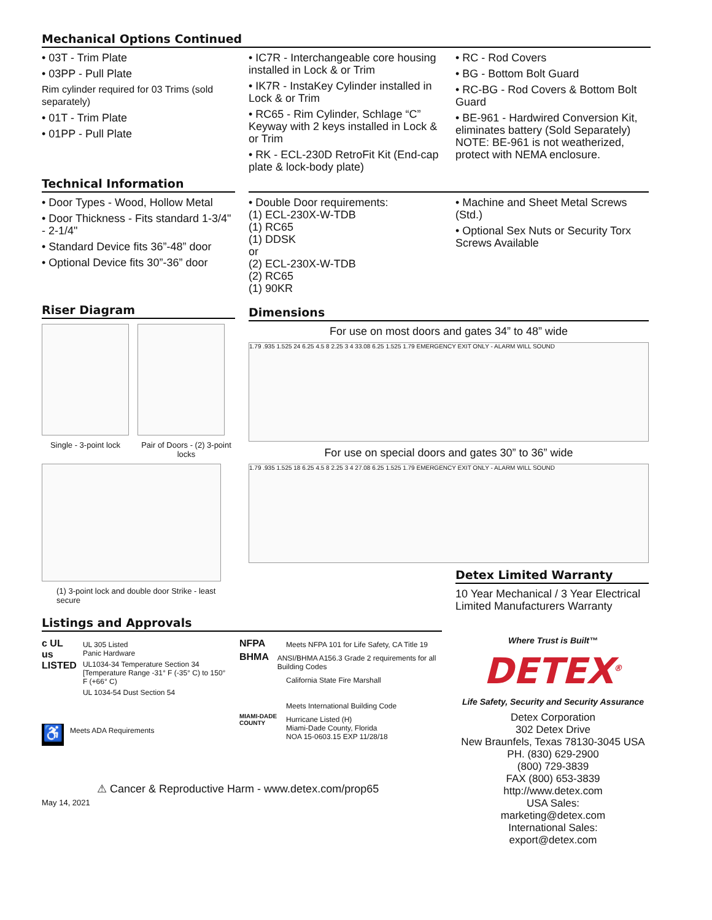Mechanical Options Continued
• 03T - Trim Plate
• 03PP - Pull Plate
Rim cylinder required for 03 Trims (sold separately)
• 01T - Trim Plate
• 01PP - Pull Plate
• IC7R - Interchangeable core housing installed in Lock & or Trim
• IK7R - InstaKey Cylinder installed in Lock & or Trim
• RC65 - Rim Cylinder, Schlage “C” Keyway with 2 keys installed in Lock & or Trim
• RK - ECL-230D RetroFit Kit (End-cap plate & lock-body plate)
• RC - Rod Covers
• BG - Bottom Bolt Guard
• RC-BG - Rod Covers & Bottom Bolt Guard
• BE-961 - Hardwired Conversion Kit, eliminates battery (Sold Separately)
NOTE: BE-961 is not weatherized, protect with NEMA enclosure.
Technical Information
• Door Types - Wood, Hollow Metal
• Door Thickness - Fits standard 1-3/4" - 2-1/4"
• Standard Device fits 36”-48” door
• Optional Device fits 30”-36” door
• Double Door requirements:
(1) ECL-230X-W-TDB
(1) RC65
(1) DDSK
or
(2) ECL-230X-W-TDB
(2) RC65
(1) 90KR
• Machine and Sheet Metal Screws (Std.)
• Optional Sex Nuts or Security Torx Screws Available
Riser Diagram
Single - 3-point lock Pair of Doors - (2) 3-point locks
(1) 3-point lock and double door Strike - least secure
Dimensions
For use on most doors and gates 34” to 48” wide
1.79 .935 1.525 24 6.25 4.5 8 2.25 3 4 33.08 6.25 1.525 1.79 EMERGENCY EXIT ONLY - ALARM WILL SOUND
For use on special doors and gates 30” to 36” wide
1.79 .935 1.525 18 6.25 4.5 8 2.25 3 4 27.08 6.25 1.525 1.79 EMERGENCY EXIT ONLY - ALARM WILL SOUND
Detex Limited Warranty
10 Year Mechanical / 3 Year Electrical Limited Manufacturers Warranty
Listings and Approvals
c UL us LISTED
UL 305 Listed
Panic Hardware
UL1034-34 Temperature Section 34 [Temperature Range -31° F (-35° C) to 150° F (+66° C)
UL 1034-54 Dust Section 54
♿
Meets ADA Requirements
NFPA
Meets NFPA 101 for Life Safety, CA Title 19
BHMA
ANSI/BHMA A156.3 Grade 2 requirements for all Building Codes
California State Fire Marshall
Meets International Building Code
MIAMI-DADE COUNTY
Hurricane Listed (H)
Miami-Dade County, Florida
NOA 15-0603.15 EXP 11/28/18
⚠ Cancer & Reproductive Harm - www.detex.com/prop65
May 14, 2021
Where Trust is Built™
DETEX<sup>®</sup>
Life Safety, Security and Security Assurance
Detex Corporation
302 Detex Drive
New Braunfels, Texas 78130-3045 USA
PH. (830) 629-2900
(800) 729-3839
FAX (800) 653-3839
http://www.detex.com
USA Sales:
marketing@detex.com
International Sales:
export@detex.com